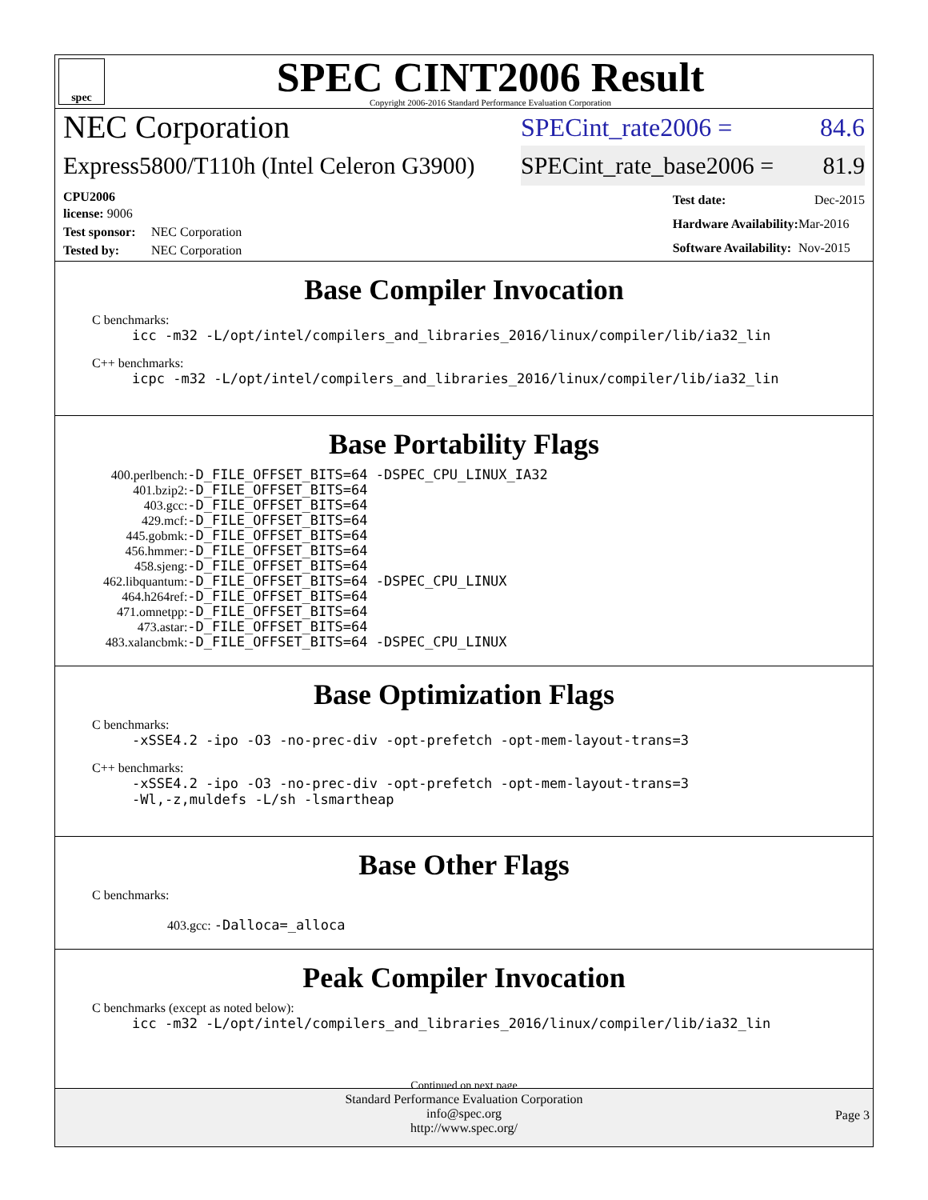spec
SPEC CINT2006 Result
Copyright 2006-2016 Standard Performance Evaluation Corporation
NEC Corporation SPECint_rate2006 = 84.6
Express5800/T110h (Intel Celeron G3900) SPECint_rate_base2006 = 81.9
| CPU2006 license: 9006 | |
| Test sponsor: | NEC Corporation |
| Tested by: | NEC Corporation |
| Test date: | Dec-2015 |
| Hardware Availability: | Mar-2016 |
| Software Availability: | Nov-2015 |
Base Compiler Invocation
C benchmarks:
icc -m32 -L/opt/intel/compilers_and_libraries_2016/linux/compiler/lib/ia32_lin
C++ benchmarks:
icpc -m32 -L/opt/intel/compilers_and_libraries_2016/linux/compiler/lib/ia32_lin
Base Portability Flags
| 400.perlbench: | -D_FILE_OFFSET_BITS=64 -DSPEC_CPU_LINUX_IA32 |
| 401.bzip2: | -D_FILE_OFFSET_BITS=64 |
| 403.gcc: | -D_FILE_OFFSET_BITS=64 |
| 429.mcf: | -D_FILE_OFFSET_BITS=64 |
| 445.gobmk: | -D_FILE_OFFSET_BITS=64 |
| 456.hmmer: | -D_FILE_OFFSET_BITS=64 |
| 458.sjeng: | -D_FILE_OFFSET_BITS=64 |
| 462.libquantum: | -D_FILE_OFFSET_BITS=64 -DSPEC_CPU_LINUX |
| 464.h264ref: | -D_FILE_OFFSET_BITS=64 |
| 471.omnetpp: | -D_FILE_OFFSET_BITS=64 |
| 473.astar: | -D_FILE_OFFSET_BITS=64 |
| 483.xalancbmk: | -D_FILE_OFFSET_BITS=64 -DSPEC_CPU_LINUX |
Base Optimization Flags
C benchmarks:
-xSSE4.2 -ipo -O3 -no-prec-div -opt-prefetch -opt-mem-layout-trans=3
C++ benchmarks:
-xSSE4.2 -ipo -O3 -no-prec-div -opt-prefetch -opt-mem-layout-trans=3
-Wl,-z,muldefs -L/sh -lsmartheap
Base Other Flags
C benchmarks:
403.gcc: -Dalloca=_alloca
Peak Compiler Invocation
C benchmarks (except as noted below):
icc -m32 -L/opt/intel/compilers_and_libraries_2016/linux/compiler/lib/ia32_lin
Continued on next page
Standard Performance Evaluation Corporation
info@spec.org
http://www.spec.org/
Page 3